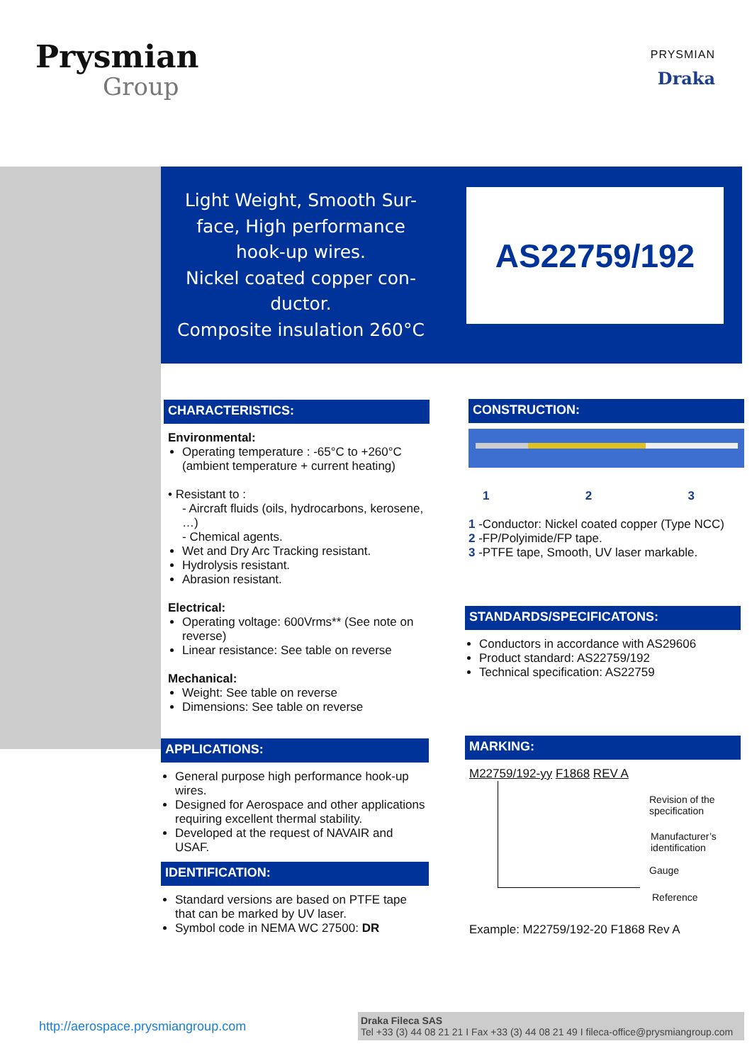Prysmian
Group
PRYSMIAN
Draka
Light Weight, Smooth Sur-
face, High performance
hook-up wires.
Nickel coated copper con-
ductor.
Composite insulation 260°C
AS22759/192
CHARACTERISTICS:
Environmental:
Operating temperature : -65°C to +260°C (ambient temperature + current heating)
• Resistant to :
- Aircraft fluids (oils, hydrocarbons, kerosene, …)
- Chemical agents.
Wet and Dry Arc Tracking resistant.
Hydrolysis resistant.
Abrasion resistant.
Electrical:
Operating voltage: 600Vrms** (See note on reverse)
Linear resistance: See table on reverse
Mechanical:
Weight: See table on reverse
Dimensions: See table on reverse
APPLICATIONS:
General purpose high performance hook-up wires.
Designed for Aerospace and other applications requiring excellent thermal stability.
Developed at the request of NAVAIR and USAF.
IDENTIFICATION:
Standard versions are based on PTFE tape that can be marked by UV laser.
Symbol code in NEMA WC 27500: DR
CONSTRUCTION:
1 2 3
1 -Conductor: Nickel coated copper (Type NCC)
2 -FP/Polyimide/FP tape.
3 -PTFE tape, Smooth, UV laser markable.
STANDARDS/SPECIFICATONS:
Conductors in accordance with AS29606
Product standard: AS22759/192
Technical specification: AS22759
MARKING:
M22759/192-yy F1868 REV A
Revision of the
specification
Manufacturer’s
identification
Gauge
Reference
Example: M22759/192-20 F1868 Rev A
http://aerospace.prysmiangroup.com
Draka Fileca SAS
Tel +33 (3) 44 08 21 21 I Fax +33 (3) 44 08 21 49 I fileca-office@prysmiangroup.com